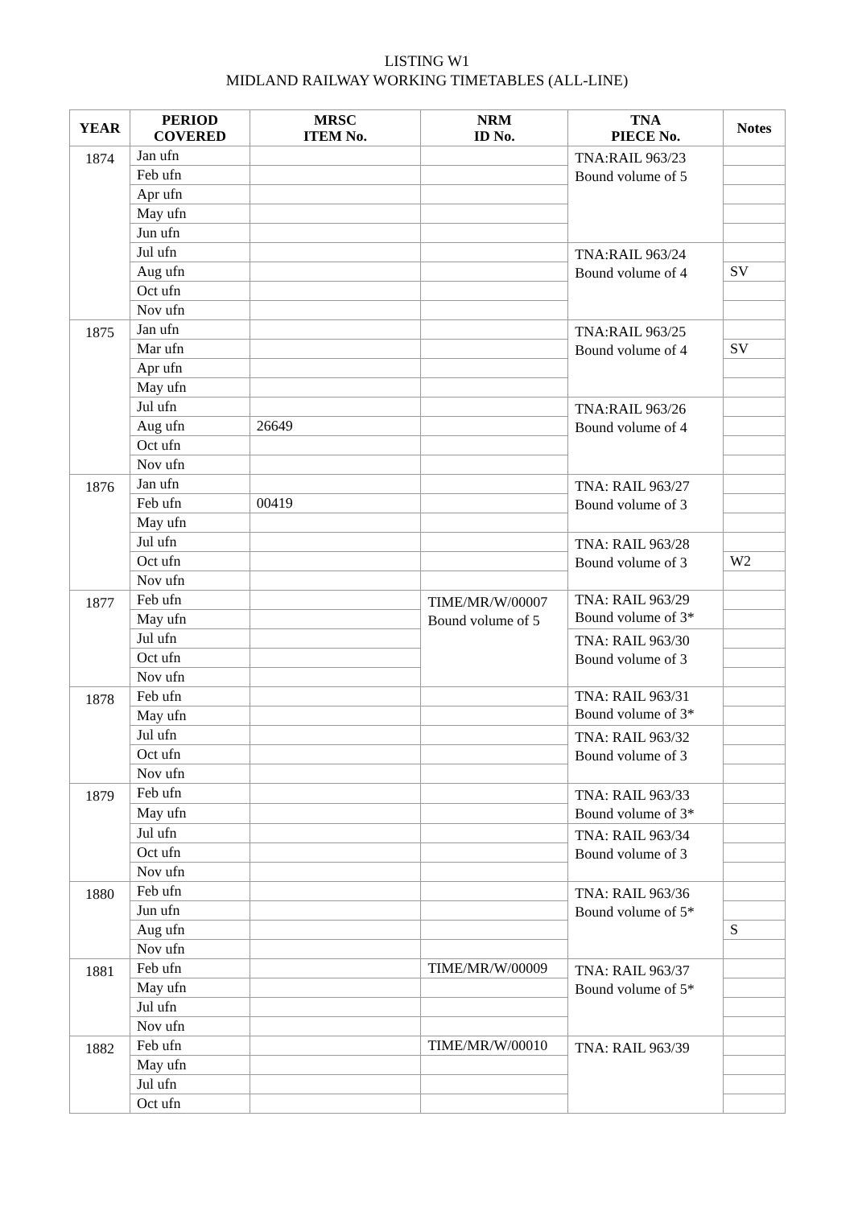LISTING W1
MIDLAND RAILWAY WORKING TIMETABLES (ALL-LINE)
| YEAR | PERIOD COVERED | MRSC ITEM No. | NRM ID No. | TNA PIECE No. | Notes |
| --- | --- | --- | --- | --- | --- |
| 1874 | Jan ufn | | | TNA:RAIL 963/23 Bound volume of 5 | |
| | Feb ufn | | | | |
| | Apr ufn | | | | |
| | May ufn | | | | |
| | Jun ufn | | | | |
| | Jul ufn | | | TNA:RAIL 963/24 Bound volume of 4 | |
| | Aug ufn | | | | SV |
| | Oct ufn | | | | |
| | Nov ufn | | | | |
| 1875 | Jan ufn | | | TNA:RAIL 963/25 Bound volume of 4 | |
| | Mar ufn | | | | SV |
| | Apr ufn | | | | |
| | May ufn | | | | |
| | Jul ufn | | | TNA:RAIL 963/26 Bound volume of 4 | |
| | Aug ufn | 26649 | | | |
| | Oct ufn | | | | |
| | Nov ufn | | | | |
| 1876 | Jan ufn | | | TNA: RAIL 963/27 Bound volume of 3 | |
| | Feb ufn | 00419 | | | |
| | May ufn | | | | |
| | Jul ufn | | | TNA: RAIL 963/28 Bound volume of 3 | |
| | Oct ufn | | | | W2 |
| | Nov ufn | | | | |
| 1877 | Feb ufn | | TIME/MR/W/00007 Bound volume of 5 | TNA: RAIL 963/29 Bound volume of 3* | |
| | May ufn | | | | |
| | Jul ufn | | | TNA: RAIL 963/30 Bound volume of 3 | |
| | Oct ufn | | | | |
| | Nov ufn | | | | |
| 1878 | Feb ufn | | | TNA: RAIL 963/31 Bound volume of 3* | |
| | May ufn | | | | |
| | Jul ufn | | | TNA: RAIL 963/32 Bound volume of 3 | |
| | Oct ufn | | | | |
| | Nov ufn | | | | |
| 1879 | Feb ufn | | | TNA: RAIL 963/33 Bound volume of 3* | |
| | May ufn | | | | |
| | Jul ufn | | | TNA: RAIL 963/34 Bound volume of 3 | |
| | Oct ufn | | | | |
| | Nov ufn | | | | |
| 1880 | Feb ufn | | | TNA: RAIL 963/36 Bound volume of 5* | |
| | Jun ufn | | | | |
| | Aug ufn | | | | S |
| | Nov ufn | | | | |
| 1881 | Feb ufn | | TIME/MR/W/00009 | TNA: RAIL 963/37 Bound volume of 5* | |
| | May ufn | | | | |
| | Jul ufn | | | | |
| | Nov ufn | | | | |
| 1882 | Feb ufn | | TIME/MR/W/00010 | TNA: RAIL 963/39 | |
| | May ufn | | | | |
| | Jul ufn | | | | |
| | Oct ufn | | | | |